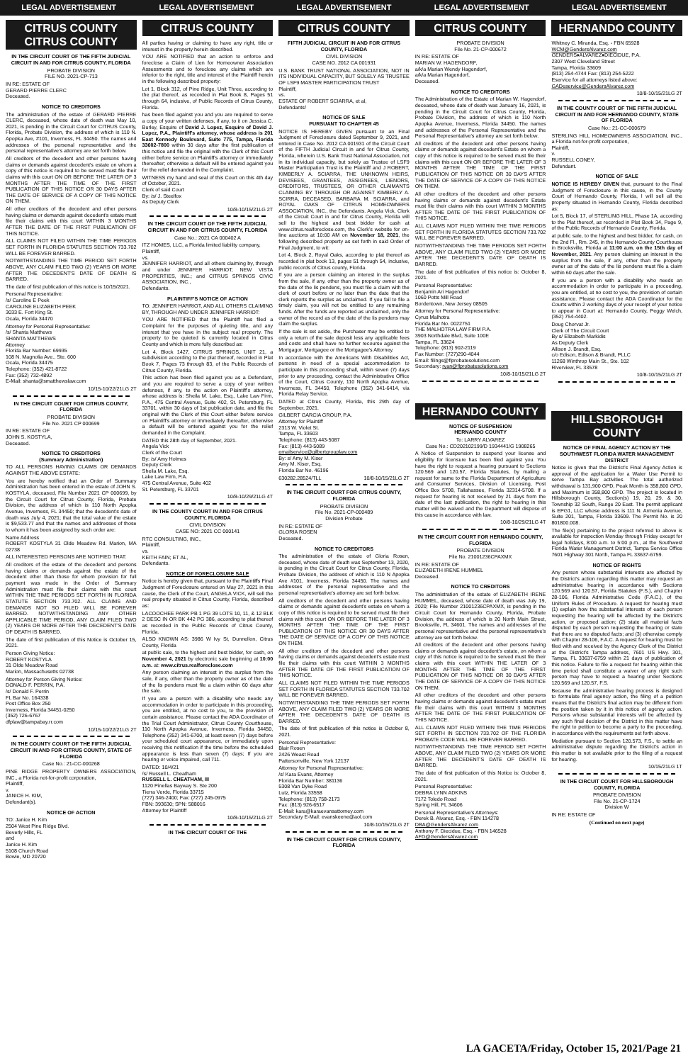LEGAL ADVERTISEMENT LEGAL ADVERTISEMENT LEGAL ADVERTISEMENT LEGAL ADVERTISEMENT LEGAL ADVERTISEMENT
CITRUS COUNTY
CITRUS COUNTY
IN THE CIRCUIT COURT OF THE FIFTH JUDICIAL CIRCUIT IN AND FOR CITRUS COUNTY, FLORIDA
PROBATE DIVISION
FILE NO. 2021-CP-713
IN RE: ESTATE OF
GERARD PIERRE CLERC
Deceased.
NOTICE TO CREDITORS
The administration of the estate of GERARD PIERRE CLERC, deceased, whose date of death was May 10, 2021, is pending in the Circuit Court for CITRUS County, Florida, Probate Division, the address of which is 110 N. Apopka Ave, #101, Inverness, FL 34450. The names and addresses of the personal representative and the personal representative's attorney are set forth below.
All creditors of the decedent and other persons having claims or demands against decedent's estate on whom a copy of this notice is required to be served must file their claims with this court ON OR BEFORE THE LATER OF 3 MONTHS AFTER THE TIME OF THE FIRST PUBLICATION OF THIS NOTICE OR 30 DAYS AFTER THE DATE OF SERVICE OF A COPY OF THIS NOTICE ON THEM.
All other creditors of the decedent and other persons having claims or demands against decedent's estate must file their claims with this court WITHIN 3 MONTHS AFTER THE DATE OF THE FIRST PUBLICATION OF THIS NOTICE.
ALL CLAIMS NOT FILED WITHIN THE TIME PERIODS SET FORTH IN FLORIDA STATUTES SECTION 733.702 WILL BE FOREVER BARRED.
NOTWITHSTANDING THE TIME PERIOD SET FORTH ABOVE, ANY CLAIM FILED TWO (2) YEARS OR MORE AFTER THE DECEDENT'S DATE OF DEATH IS BARRED.
The date of first publication of this notice is 10/15/2021.
Personal Representative:
/s/ Caroline E Peek
CAROLINE ELIZABETH PEEK
3033 E. Fort King St.
Ocala, Florida 34470
Attorney for Personal Representative:
/s/ Shanta Matthews
SHANTA MATTHEWS
Attorney
Florida Bar Number: 69935
108 N. Magnolia Ave., Ste. 600
Ocala, Florida 34475
Telephone: (352) 421-8722
Fax: (352) 732-4892
E-Mail: shanta@smatthewslaw.com
10/15-10/22/21LG 2T
IN THE CIRCUIT COURT FOR CITRUS COUNTY, FLORIDA
PROBATE DIVISION
File No. 2021 CP 000699
IN RE: ESTATE OF
JOHN S. KOSTYLA,
Deceased.
NOTICE TO CREDITORS
(Summary Administration)
TO ALL PERSONS HAVING CLAIMS OR DEMANDS AGAINST THE ABOVE ESTATE:
You are hereby notified that an Order of Summary Administration has been entered in the estate of JOHN S. KOSTYLA, deceased, File Number 2021 CP 000699, by the Circuit Court for Citrus County, Florida, Probate Division, the address of which is 110 North Apopka Avenue, Inverness, FL 34450; that the decedent's date of death was July 4, 2021; that the total value of the estate is $9,533.77 and that the names and addresses of those to whom it has been assigned by such order are:
Name Address
ROBERT KOSTYLA 31 Olde Meadow Rd. Marion, MA 02738
ALL INTERESTED PERSONS ARE NOTIFIED THAT:
All creditors of the estate of the decedent and persons having claims or demands against the estate of the decedent other than those for whom provision for full payment was made in the Order of Summary Administration must file their claims with this court WITHIN THE TIME PERIODS SET FORTH IN FLORIDA STATUTE SECTION 733.702. ALL CLAIMS AND DEMANDS NOT SO FILED WILL BE FOREVER BARRED. NOTWITHSTANDING ANY OTHER APPLICABLE TIME PERIOD, ANY CLAIM FILED TWO (2) YEARS OR MORE AFTER THE DECEDENT'S DATE OF DEATH IS BARRED.
The date of first publication of this Notice is October 15, 2021.
Person Giving Notice:
ROBERT KOSTYLA
31 Olde Meadow Road
Marion, Massachusetts 02738
Attorney for Person Giving Notice:
DONALD F. PERRIN, P.A.
/s/ Donald F. Perrin
FL Bar No. 164338
Post Office Box 250
Inverness, Florida 34451-0250
(352) 726-6767
dfplaw@tampabay.rr.com
10/15-10/22/21LG 2T
IN THE COUNTY COURT OF THE FIFTH JUDICIAL CIRCUIT IN AND FOR CITRUS COUNTY, STATE OF FLORIDA
Case No.: 21-CC-000268
PINE RIDGE PROPERTY OWNERS ASSOCIATION, INC., a Florida not-for-profit corporation,
Plaintiff,
v.
JANICE H. KIM,
Defendant(s).
NOTICE OF ACTION
TO: Janice H. Kim
2504 West Pine Ridge Blvd.
Beverly Hills, FL
and
Janice H. Kim
5108 Church Road
Bowie, MD 20720
CITRUS COUNTY
All parties having or claiming to have any right, title or interest in the property herein described.
YOU ARE NOTIFIED that an action to enforce and foreclose a Claim of Lien for Homeowner Association Assessments and to foreclose any claims which are inferior to the right, title and interest of the Plaintiff herein in the following described property:
Lot 1, Block 312, of Pine Ridge, Unit Three, according to the plat thereof, as recorded in Plat Book 8, Pages 51 through 64, inclusive, of Public Records of Citrus County, Florida.
has been filed against you and you are required to serve a copy of your written defenses, if any, to it on Jessica C. Burley, Esquire of David J. Lopez, Esquire of David J. Lopez, P.A., Plaintiff's attorney, whose address is 201 East Kennedy Boulevard, Suite 775, Tampa, Florida 33602-7800 within 30 days after the first publication of this notice and file the original with the Clerk of this Court either before service on Plaintiff's attorney or immediately thereafter; otherwise a default will be entered against you for the relief demanded in the Complaint.
WITNESS my hand and seal of this Court on this 4th day of October, 2021.
Clerk of said Court
By: /s/ J. Steelfox
As Deputy Clerk
10/8-10/15/21LG 2T
IN THE CIRCUIT COURT OF THE FIFTH JUDICIAL CIRCUIT IN AND FOR CITRUS COUNTY, FLORIDA
Case No.: 2021 CA 000402 A
ITZ HOMES, LLC, a Florida limited liability company,
Plaintiff,
vs.
JENNIFER HARRIOT, and all others claiming by, through and under JENNIFER HARRIOT; NEW VISTA PROPERTIES, INC.; and CITRUS SPRINGS CIVIC ASSOCIATION, INC.,
Defendants.
PLAINTIFF'S NOTICE OF ACTION
TO: JENNIFER HARRIOT, AND ALL OTHERS CLAIMING BY, THROUGH AND UNDER JENNIFER HARRIOT:
YOU ARE NOTIFIED that the Plaintiff has filed a Complaint for the purposes of quieting title, and any interest that you have in the subject real property. The property to be quieted is currently located in Citrus County and which is more fully described as:
Lot 4, Block 1427, CITRUS SPRINGS, UNIT 21, a subdivision according to the plat thereof, recorded in Plat Book 7, Pages 73 through 83, of the Public Records of Citrus County, Florida.
This action has been filed against you as a Defendant, and you are required to serve a copy of your written defenses, if any, to the action on Plaintiff's attorney, whose address is: Sheila M. Lake, Esq., Lake Law Firm, P.A., 475 Central Avenue, Suite 402, St. Petersburg, FL 33701, within 30 days of 1st publication date, and file the original with the Clerk of this Court either before service on Plaintiff's attorney or immediately thereafter, otherwise a default will be entered against you for the relief demanded in the Complaint.
DATED this 28th day of September, 2021.
Angela Vick
Clerk of the Court
By: /s/ Amy Holmes
Deputy Clerk
Sheila M. Lake, Esq.
Lake Law Firm, P.A.
475 Central Avenue, Suite 402
St. Petersburg, FL 33701
10/8-10/29/21LG 4T
IN THE COUNTY COURT IN AND FOR CITRUS COUNTY, FLORIDA
CIVIL DIVISION
CASE NO: 2021 CC 000141
RTC CONSULTING, INC.,
Plaintiff,
vs.
KEITH FAIN; ET AL,
Defendants.
NOTICE OF FORECLOSURE SALE
Notice is hereby given that, pursuant to the Plaintiffs Final Judgment of Foreclosure entered on May 27, 2021 in this cause, the Clerk of the Court, ANGELA VICK, will sell the real property situated in Citrus County, Florida, described as:
LACOOCHEE PARK PB 1 PG 39 LOTS 10, 11, & 12 BLK 2 DESC IN OR BK 442 PG 386, according to plat thereof as recorded in the Public Records of Citrus County, Florida.
ALSO KNOWN AS: 3986 W Ivy St, Dunnellon, Citrus County, Florida
at public sale, to the highest and best bidder, for cash, on November 4, 2021 by electronic sale beginning at 10:00 a.m. at: www.citrus.realforeclose.com
Any person claiming an interest in the surplus from the sale, if any, other than the property owner as of the date of the lis pendens must file a claim within 60 days after the sale.
If you are a person with a disability who needs any accommodation in order to participate in this proceeding, you are entitled, at no cost to you, to the provision of certain assistance. Please contact the ADA Coordinator of the Trial Court Administrator, Citrus County Courthouse, 110 North Apopka Avenue, Inverness, Florida 34450, Telephone (352) 341-6700, at least seven (7) days before your scheduled court appearance, or immediately upon receiving this notification if the time before the scheduled appearance is less than seven (7) days; If you are hearing or voice impaired, call 711.
DATED: 10/4/21
/s/ Russell L. Cheatham
RUSSELL L. CHEATHAM, III
1120 Pinellas Bayway S. Ste 200
Tierra Verde, Florida 33715
(727) 346-2400; Fax: (727) 245-0975
FBN: 393630; SPN: 588016
Attorney for Plaintiff
10/8-10/15/21LG 2T
IN THE CIRCUIT COURT OF THE
CITRUS COUNTY
FIFTH JUDICIAL CIRCUIT IN AND FOR CITRUS COUNTY, FLORIDA
CIVIL DIVISION
CASE NO. 2012 CA 001931
U.S. BANK TRUST NATIONAL ASSOCIATION, NOT IN ITS INDIVIDUAL CAPACITY, BUT SOLELY AS TRUSTEE OF LSF9 MASTER PARTICIPATION TRUST
Plaintiff,
vs.
ESTATE OF ROBERT SCIARRA, et al,
Defendants/
NOTICE OF SALE
PURSUANT TO CHAPTER 45
NOTICE IS HEREBY GIVEN pursuant to an Final Judgment of Foreclosure dated September 9, 2021, and entered in Case No. 2012 CA 001931 of the Circuit Court of the FIFTH Judicial Circuit in and for Citrus County, Florida, wherein U.S. Bank Trust National Association, not in its individual capacity, but solely as Trustee of LSF9 Master Participation Trust is the Plaintiff and J ROBERT, KIMBERLY A. SCIARRA, THE UNKNOWN HEIRS, DEVISEES, GRANTEES, ASSIGNEES, LIENORS, CREDITORS, TRUSTEES, OR OTHER CLAIMANTS CLAIMING BY THROUGH OR AGAINST KIMBERLY A. SCIRRA, DECEASED, BARBARA M. SCIARRA, and ROYAL OAKS OF CITRUS HOMEOWNERS ASSOCIATION, INC., the Defendants. Angela Vick, Clerk of the Circuit Court in and for Citrus County, Florida will sell to the highest and best bidder for cash at www.citrus.realforeclose.com, the Clerk's website for on-line auctions at 10:00 AM on November 18, 2021, the following described property as set forth in said Order of Final Judgment, to wit:
Lot 4, Block 2, Royal Oaks, according to plat thereof as recorded in plat book 13, pages 51 through 54, inclusive, public records of Citrus county, Florida.
If you are a person claiming an interest in the surplus from the sale, if any, other than the property owner as of the date of the lis pendens, you must file a claim with the clerk of court before or no later than the date that the clerk reports the surplus as unclaimed. If you fail to file a timely claim, you will not be entitled to any remaining funds. After the funds are reported as unclaimed, only the owner of the record as of the date of the lis pendens may claim the surplus.
If the sale is set aside, the Purchaser may be entitled to only a return of the sale deposit less any applicable fees and costs and shall have no further recourse against the Mortgagor, Mortgagee or the Mortgagee's Attorney.
In accordance with the Americans With Disabilities Act, persons in need of a special accommodation to participate in this proceeding shall, within seven (7) days prior to any proceeding, contact the Administrative Office of the Court, Citrus County, 110 North Apopka Avenue, Inverness, FL 34450, Telephone (352) 341-6414, via Florida Relay Service.
DATED at Citrus County, Florida, this 29th day of September, 2021.
GILBERT GARCIA GROUP, P.A.
Attorney for Plaintiff
2313 W. Violet St.
Tampa, FL 33603
Telephone: (813) 443-5087
Fax: (813) 443-5089
emailservice@gilbertgrouplaw.com
By: s/ Amy M. Kiser
Amy M. Kiser, Esq.
Florida Bar No. 46196
630282.28524/TLL 10/8-10/15/21LG 2T
IN THE CIRCUIT COURT FOR CITRUS COUNTY, FLORIDA
PROBATE DIVISION
File No. 2021-CP-000489
Division Probate
IN RE: ESTATE OF
GLORIA ROSEN
Deceased.
NOTICE TO CREDITORS
The administration of the estate of Gloria Rosen, deceased, whose date of death was September 13, 2020, is pending in the Circuit Court for Citrus County, Florida, Probate Division, the address of which is 110 N Apopka Ave #101, Inverness, Florida 34450. The names and addresses of the personal representative and the personal representative's attorney are set forth below.
All creditors of the decedent and other persons having claims or demands against decedent's estate on whom a copy of this notice is required to be served must file their claims with this court ON OR BEFORE THE LATER OF 3 MONTHS AFTER THE TIME OF THE FIRST PUBLICATION OF THIS NOTICE OR 30 DAYS AFTER THE DATE OF SERVICE OF A COPY OF THIS NOTICE ON THEM.
All other creditors of the decedent and other persons having claims or demands against decedent's estate must file their claims with this court WITHIN 3 MONTHS AFTER THE DATE OF THE FIRST PUBLICATION OF THIS NOTICE.
ALL CLAIMS NOT FILED WITHIN THE TIME PERIODS SET FORTH IN FLORIDA STATUTES SECTION 733.702 WILL BE FOREVER BARRED.
NOTWITHSTANDING THE TIME PERIODS SET FORTH ABOVE, ANY CLAIM FILED TWO (2) YEARS OR MORE AFTER THE DECEDENT'S DATE OF DEATH IS BARRED.
The date of first publication of this notice is October 8, 2021.
Personal Representative:
Blair Rosen
2426 Weast Road
Pattersonville, New York 12137
Attorney for Personal Representative:
/s/ Kara Evans, Attorney
Florida Bar Number: 381136
5308 Van Dyke Road
Lutz, Florida 33558
Telephone: (813) 758-2173
Fax: (813) 926-6517
E-Mail: kara@karaevansattorney.com
Secondary E-Mail: evanskeene@aol.com
10/8-10/15/21LG 2T
IN THE CIRCUIT COURT FOR CITRUS COUNTY, FLORIDA
CITRUS COUNTY
PROBATE DIVISION
File No. 21-CP-000672
IN RE: ESTATE OF
MARIAN W. HAGENDORF,
a/k/a Marian Wendy Hagendorf,
a/k/a Marian Hagendorf,
Deceased.
NOTICE TO CREDITORS
The Administration of the Estate of Marian W. Hagendorf, deceased, whose date of death was January 16, 2021, is pending in the Circuit Court for Citrus County, Florida, Probate Division, the address of which is 110 North Apopka Avenue, Inverness, Florida 34450. The names and addresses of the Personal Representative and the Personal Representative's attorney are set forth below.
All creditors of the decedent and other persons having claims or demands against decedent's Estate on whom a copy of this notice is required to be served must file their claims with this court ON OR BEFORE THE LATER OF 3 MONTHS AFTER THE TIME OF THE FIRST PUBLICATION OF THIS NOTICE OR 30 DAYS AFTER THE DATE OF SERVICE OF A COPY OF THIS NOTICE ON THEM.
All other creditors of the decedent and other persons having claims or demands against decedent's Estate must file their claims with this court WITHIN 3 MONTHS AFTER THE DATE OF THE FIRST PUBLICATION OF THIS NOTICE.
ALL CLAIMS NOT FILED WITHIN THE TIME PERIODS SET FORTH IN FLORIDA STATUTES SECTION 733.702 WILL BE FOREVER BARRED.
NOTWITHSTANDING THE TIME PERIODS SET FORTH ABOVE, ANY CLAIM FILED TWO (2) YEARS OR MORE AFTER THE DECEDENT'S DATE OF DEATH IS BARRED.
The date of first publication of this notice is: October 8, 2021.
Personal Representative:
Benjamin Ari Hagendorf
1060 Potts Mill Road
Bordentown, New Jersey 08505
Attorney for Personal Representative:
Cyrus Malhotra
Florida Bar No. 0022751
THE MALHOTRA LAW FIRM P.A.
3903 Northdale Blvd, Suite 100E
Tampa, FL 33624
Telephone: (813) 902-2119
Fax Number: (727)290-4044
Email: filings@flprobatesolutions.com
Secondary: ryan@flprobatesolutions.com
10/8-10/15/21LG 2T
HERNANDO COUNTY
NOTICE OF SUSPENSION
HERNANDO COUNTY
To: LARRY ALVAREZ
Case No.: CD202102199/D 1934441/G 1908265
A Notice of Suspension to suspend your license and eligibility for licensure has been filed against you. You have the right to request a hearing pursuant to Sections 120.569 and 120.57, Florida Statutes, by mailing a request for same to the Florida Department of Agriculture and Consumer Services, Division of Licensing, Post Office Box 5708, Tallahassee, Florida 32314-5708. If a request for hearing is not received by 21 days from the date of the last publication, the right to hearing in this matter will be waived and the Department will dispose of this cause in accordance with law.
10/8-10/29/21LG 4T
IN THE CIRCUIT COURT FOR HERNANDO COUNTY, FLORIDA
PROBATE DIVISION
File No. 21001236CPAXMX
IN RE: ESTATE OF
ELIZABETH IRENE HUMMEL
Deceased.
NOTICE TO CREDITORS
The administration of the estate of ELIZABETH IRENE HUMMEL, deceased, whose date of death was July 19, 2020; File Number 21001236CPAXMX, is pending in the Circuit Court for Hernando County, Florida, Probate Division, the address of which is 20 North Main Street, Brooksville, FL 34601. The names and addresses of the personal representative and the personal representative's attorney are set forth below.
All creditors of the decedent and other persons having claims or demands against decedent's estate, on whom a copy of this notice is required to be served must file their claims with this court WITHIN THE LATER OF 3 MONTHS AFTER THE TIME OF THE FIRST PUBLICATION OF THIS NOTICE OR 30 DAYS AFTER THE DATE OF SERVICE OF A COPY OF THIS NOTICE ON THEM.
All other creditors of the decedent and other persons having claims or demands against decedent's estate must file their claims with this court WITHIN 3 MONTHS AFTER THE DATE OF THE FIRST PUBLICATION OF THIS NOTICE.
ALL CLAIMS NOT FILED WITHIN THE TIME PERIODS SET FORTH IN SECTION 733.702 OF THE FLORIDA PROBATE CODE WILL BE FOREVER BARRED.
NOTWITHSTANDING THE TIME PERIOD SET FORTH ABOVE, ANY CLAIM FILED TWO (2) YEARS OR MORE AFTER THE DECEDENT'S DATE OF DEATH IS BARRED.
The date of first publication of this Notice is: October 8, 2021.
Personal Representative:
DEBRA LYNN ADKINS
7172 Toledo Road
Spring Hill, FL 34606
Personal Representative's Attorneys:
Derek B. Alvarez, Esq. - FBN 114278
DBA@GendersAlvarez.com
Anthony F. Diecidue, Esq. - FBN 146528
AFD@GendersAlvarez.com
HERNANDO COUNTY
Whitney C. Miranda, Esq. - FBN 65928
WCM@GendersAlvarez.com
GENDERS♦ALVAREZ♦DIECIDUE, P.A.
2307 West Cleveland Street
Tampa, Florida 33609
(813) 254-4744 Fax: (813) 254-5222
Eservice for all attorneys listed above:
GADeservice@GendersAlvarez.com
10/8-10/15/21LG 2T
IN THE COUNTY COURT OF THE FIFTH JUDICIAL CIRCUIT IN AND FOR HERNANDO COUNTY, STATE OF FLORIDA
Case No.: 21-CC-000679
STERLING HILL HOMEOWNERS ASSOCIATION, INC., a Florida not-for-profit corporation,
Plaintiff,
v.
RUSSELL CONEY,
Defendant.
NOTICE OF SALE
NOTICE IS HEREBY GIVEN that, pursuant to the Final Judgment of Foreclosure in this cause, in the County Court of Hernando County, Florida, I will sell all the property situated in Hernando County, Florida described as:
Lot 5, Block 17, of STERLING HILL, Phase 1A, according to the Plat thereof, as recorded in Plat Book 34, Page 9, of the Public Records of Hernando County, Florida.
at public sale, to the highest and best bidder, for cash, on the 2nd Fl., Rm. 245, in the Hernando County Courthouse in Brooksville, Florida at 11:00 a.m. on the 15th day of November, 2021. Any person claiming an interest in the surplus from the sale, if any, other than the property owner as of the date of the lis pendens must file a claim within 60 days after the sale.
If you are a person with a disability who needs an accommodation in order to participate in a proceeding, you are entitled, at no cost to you, the provision of certain assistance. Please contact the ADA Coordinator for the Courts within 2 working days of your receipt of your notice to appear in Court at: Hernando County, Peggy Welch, (352) 754-4402.
Doug Chorvat Jr.
Clerk of The Circuit Court
By s/ Elizabeth Markidis
As Deputy Clerk
Allison J. Brandt, Esq.
c/o Edison, Edison & Brandt, PLLC
11268 Winthrop Main St., Ste. 102
Riverview, FL 33578
10/8-10/15/21LG 2T
HILLSBOROUGH
COUNTY
NOTICE OF FINAL AGENCY ACTION BY THE SOUTHWEST FLORIDA WATER MANAGEMENT DISTRICT
Notice is given that the District's Final Agency Action is approval of the application for a Water Use Permit to serve Tampa Bay activities. The total authorized withdrawal is 131,900 GPD, Peak Month is 358,800 GPD, and Maximum is 358,800 GPD. The project is located in Hillsborough County, Section(s) 19, 20, 29, & 30, Township 32 South, Range 20 East. The permit applicant is EPG1, LLC whose address is 111 N. Armenia Avenue, Suite 201, Tampa, Florida 33609. The Permit No. is 20 801800.008.
The file(s) pertaining to the project referred to above is available for inspection Monday through Friday except for legal holidays, 8:00 a.m. to 5:00 p.m., at the Southwest Florida Water Management District, Tampa Service Office 7601 Highway 301 North, Tampa FL 33637-6759.
NOTICE OF RIGHTS
Any person whose substantial interests are affected by the District's action regarding this matter may request an administrative hearing in accordance with Sections 120.569 and 120.57, Florida Statutes (F.S.), and Chapter 28-106, Florida Administrative Code (F.A.C.), of the Uniform Rules of Procedure. A request for hearing must (1) explain how the substantial interests of each person requesting the hearing will be affected by the District's action, or proposed action; (2) state all material facts disputed by each person requesting the hearing or state that there are no disputed facts; and (3) otherwise comply with Chapter 28-106, F.A.C. A request for hearing must be filed with and received by the Agency Clerk of the District at the District's Tampa address, 7601 US Hwy. 301, Tampa, FL 33637-6759 within 21 days of publication of this notice. Failure to file a request for hearing within this time period shall constitute a waiver of any right such person may have to request a hearing under Sections 120.569 and 120.57, F.S.
Because the administrative hearing process is designed to formulate final agency action, the filing of a petition means that the District's final action may be different from the position taken by it in this notice of agency action. Persons whose substantial interests will be affected by any such final decision of the District in this matter have the right to petition to become a party to the proceeding, in accordance with the requirements set forth above.
Mediation pursuant to Section 120.573, F.S., to settle an administrative dispute regarding the District's action in this matter is not available prior to the filing of a request for hearing.
10/15/21LG 1T
IN THE CIRCUIT COURT FOR HILLSBOROUGH COUNTY, FLORIDA
PROBATE DIVISION
File No. 21-CP-1724
Division W
IN RE: ESTATE OF
(Continued on next page)
LA GACETA/Friday, October 15, 2021/Page 21